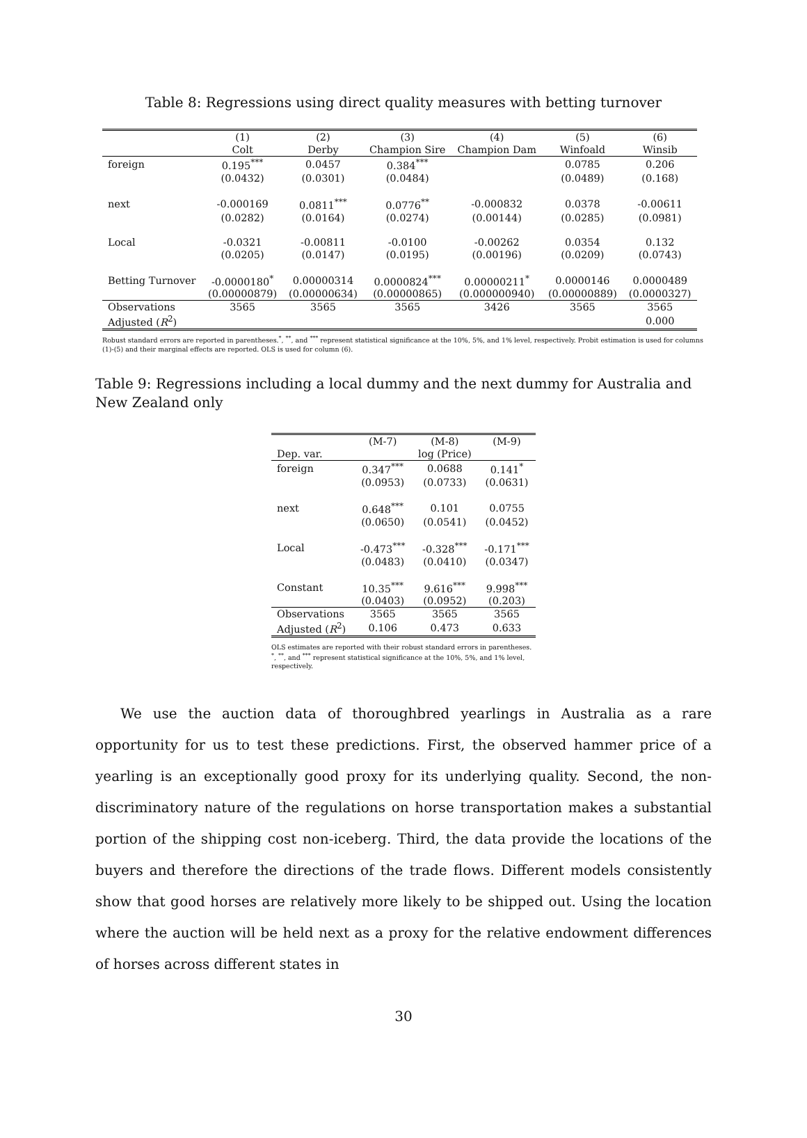Table 8: Regressions using direct quality measures with betting turnover
| | (1) | (2) | (3) | (4) | (5) | (6) |
| --- | --- | --- | --- | --- | --- | --- |
| | Colt | Derby | Champion Sire | Champion Dam | Winfoald | Winsib |
| foreign | 0.195<sup>***</sup> | 0.0457 | 0.384<sup>***</sup> | | 0.0785 | 0.206 |
| | (0.0432) | (0.0301) | (0.0484) | | (0.0489) | (0.168) |
| next | -0.000169 | 0.0811<sup>***</sup> | 0.0776<sup>**</sup> | -0.000832 | 0.0378 | -0.00611 |
| | (0.0282) | (0.0164) | (0.0274) | (0.00144) | (0.0285) | (0.0981) |
| Local | -0.0321 | -0.00811 | -0.0100 | -0.00262 | 0.0354 | 0.132 |
| | (0.0205) | (0.0147) | (0.0195) | (0.00196) | (0.0209) | (0.0743) |
| Betting Turnover | -0.0000180<sup>*</sup> | 0.00000314 | 0.0000824<sup>***</sup> | 0.00000211<sup>*</sup> | 0.0000146 | 0.0000489 |
| | (0.00000879) | (0.00000634) | (0.00000865) | (0.000000940) | (0.00000889) | (0.0000327) |
| Observations | 3565 | 3565 | 3565 | 3426 | 3565 | 3565 |
| Adjusted ( R<sup>2</sup>) | | | | | | 0.000 |
Robust standard errors are reported in parentheses.<sup>*</sup>, <sup>**</sup>, and <sup>***</sup> represent statistical significance at the 10%, 5%, and 1% level, respectively. Probit estimation is used for columns (1)-(5) and their marginal effects are reported. OLS is used for column (6).
Table 9: Regressions including a local dummy and the next dummy for Australia and New Zealand only
| | (M-7) | (M-8) | (M-9) |
| --- | --- | --- | --- |
| Dep. var. | | log (Price) | |
| foreign | 0.347<sup>***</sup> | 0.0688 | 0.141<sup>*</sup> |
| | (0.0953) | (0.0733) | (0.0631) |
| next | 0.648<sup>***</sup> | 0.101 | 0.0755 |
| | (0.0650) | (0.0541) | (0.0452) |
| Local | -0.473<sup>***</sup> | -0.328<sup>***</sup> | -0.171<sup>***</sup> |
| | (0.0483) | (0.0410) | (0.0347) |
| Constant | 10.35<sup>***</sup> | 9.616<sup>***</sup> | 9.998<sup>***</sup> |
| | (0.0403) | (0.0952) | (0.203) |
| Observations | 3565 | 3565 | 3565 |
| Adjusted ( R<sup>2</sup>) | 0.106 | 0.473 | 0.633 |
OLS estimates are reported with their robust standard errors in parentheses. <sup>*</sup>, <sup>**</sup>, and <sup>***</sup> represent statistical significance at the 10%, 5%, and 1% level, respectively.
We use the auction data of thoroughbred yearlings in Australia as a rare opportunity for us to test these predictions. First, the observed hammer price of a yearling is an exceptionally good proxy for its underlying quality. Second, the non-discriminatory nature of the regulations on horse transportation makes a substantial portion of the shipping cost non-iceberg. Third, the data provide the locations of the buyers and therefore the directions of the trade flows. Different models consistently show that good horses are relatively more likely to be shipped out. Using the location where the auction will be held next as a proxy for the relative endowment differences of horses across different states in
30